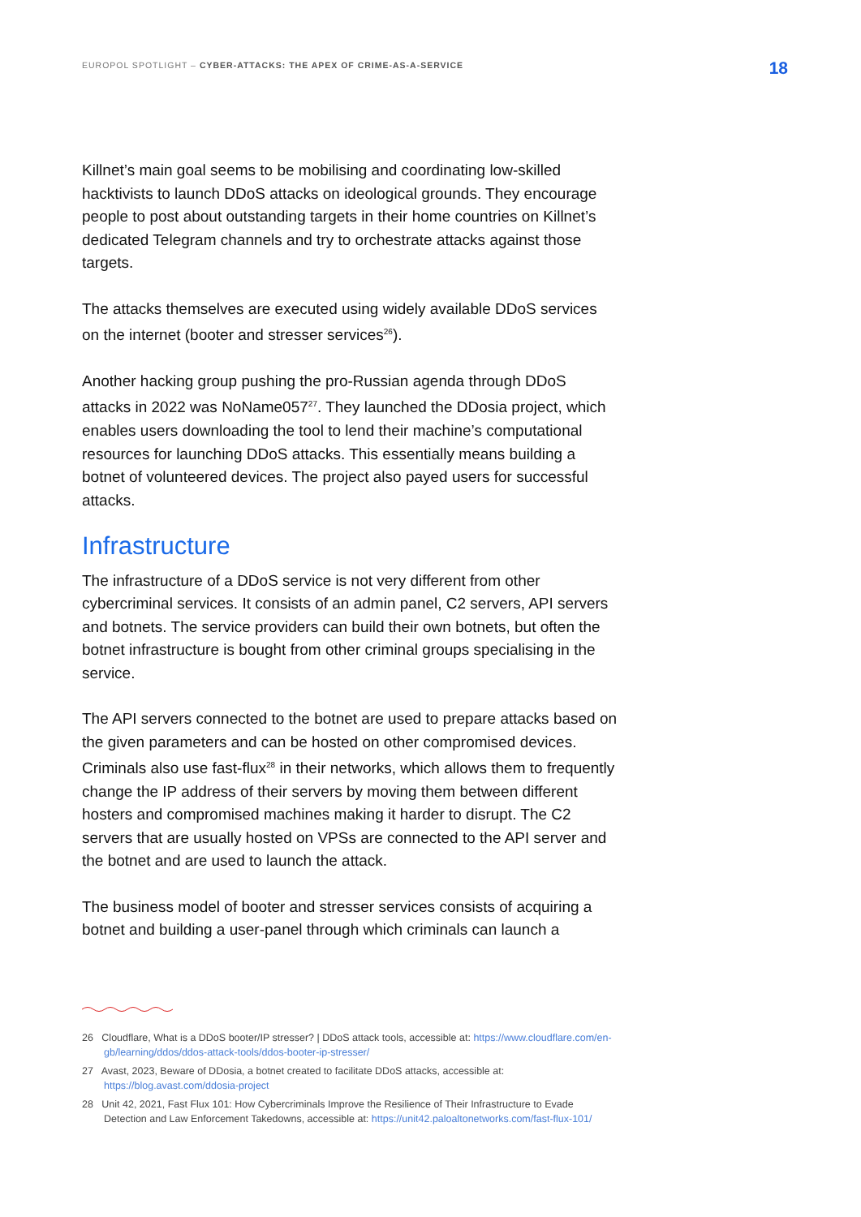EUROPOL SPOTLIGHT – CYBER-ATTACKS: THE APEX OF CRIME-AS-A-SERVICE
18
Killnet’s main goal seems to be mobilising and coordinating low-skilled hacktivists to launch DDoS attacks on ideological grounds. They encourage people to post about outstanding targets in their home countries on Killnet’s dedicated Telegram channels and try to orchestrate attacks against those targets.
The attacks themselves are executed using widely available DDoS services on the internet (booter and stresser services<sup>26</sup>).
Another hacking group pushing the pro-Russian agenda through DDoS attacks in 2022 was NoName057<sup>27</sup>. They launched the DDosia project, which enables users downloading the tool to lend their machine’s computational resources for launching DDoS attacks. This essentially means building a botnet of volunteered devices. The project also payed users for successful attacks.
Infrastructure
The infrastructure of a DDoS service is not very different from other cybercriminal services. It consists of an admin panel, C2 servers, API servers and botnets. The service providers can build their own botnets, but often the botnet infrastructure is bought from other criminal groups specialising in the service.
The API servers connected to the botnet are used to prepare attacks based on the given parameters and can be hosted on other compromised devices. Criminals also use fast-flux<sup>28</sup> in their networks, which allows them to frequently change the IP address of their servers by moving them between different hosters and compromised machines making it harder to disrupt. The C2 servers that are usually hosted on VPSs are connected to the API server and the botnet and are used to launch the attack.
The business model of booter and stresser services consists of acquiring a botnet and building a user-panel through which criminals can launch a
26 Cloudflare, What is a DDoS booter/IP stresser? | DDoS attack tools, accessible at: https://www.cloudflare.com/en-gb/learning/ddos/ddos-attack-tools/ddos-booter-ip-stresser/
27 Avast, 2023, Beware of DDosia, a botnet created to facilitate DDoS attacks, accessible at: https://blog.avast.com/ddosia-project
28 Unit 42, 2021, Fast Flux 101: How Cybercriminals Improve the Resilience of Their Infrastructure to Evade Detection and Law Enforcement Takedowns, accessible at: https://unit42.paloaltonetworks.com/fast-flux-101/